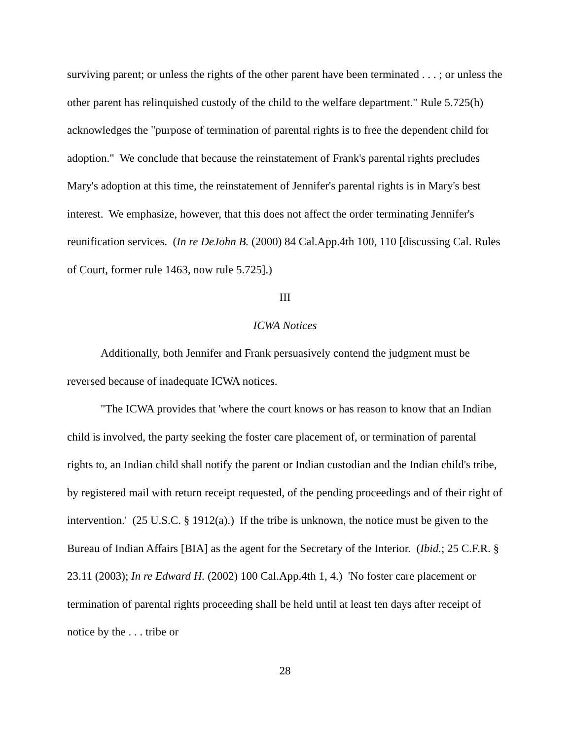surviving parent; or unless the rights of the other parent have been terminated . . . ; or unless the other parent has relinquished custody of the child to the welfare department." Rule 5.725(h) acknowledges the "purpose of termination of parental rights is to free the dependent child for adoption." We conclude that because the reinstatement of Frank's parental rights precludes Mary's adoption at this time, the reinstatement of Jennifer's parental rights is in Mary's best interest. We emphasize, however, that this does not affect the order terminating Jennifer's reunification services. (In re DeJohn B. (2000) 84 Cal.App.4th 100, 110 [discussing Cal. Rules of Court, former rule 1463, now rule 5.725].)
III
ICWA Notices
Additionally, both Jennifer and Frank persuasively contend the judgment must be reversed because of inadequate ICWA notices.
"The ICWA provides that 'where the court knows or has reason to know that an Indian child is involved, the party seeking the foster care placement of, or termination of parental rights to, an Indian child shall notify the parent or Indian custodian and the Indian child's tribe, by registered mail with return receipt requested, of the pending proceedings and of their right of intervention.' (25 U.S.C. § 1912(a).) If the tribe is unknown, the notice must be given to the Bureau of Indian Affairs [BIA] as the agent for the Secretary of the Interior. (Ibid.; 25 C.F.R. § 23.11 (2003); In re Edward H. (2002) 100 Cal.App.4th 1, 4.) 'No foster care placement or termination of parental rights proceeding shall be held until at least ten days after receipt of notice by the . . . tribe or
28